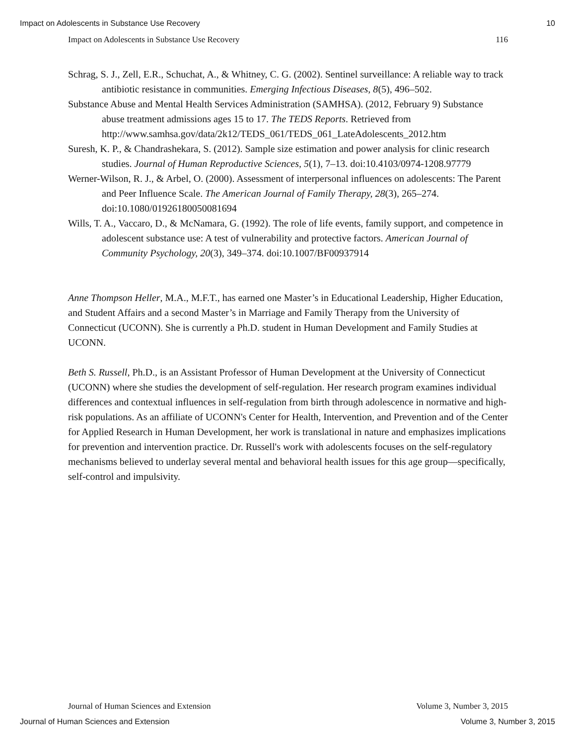Impact on Adolescents in Substance Use Recovery 10
Impact on Adolescents in Substance Use Recovery 116
Schrag, S. J., Zell, E.R., Schuchat, A., & Whitney, C. G. (2002). Sentinel surveillance: A reliable way to track antibiotic resistance in communities. Emerging Infectious Diseases, 8(5), 496–502.
Substance Abuse and Mental Health Services Administration (SAMHSA). (2012, February 9) Substance abuse treatment admissions ages 15 to 17. The TEDS Reports. Retrieved from http://www.samhsa.gov/data/2k12/TEDS_061/TEDS_061_LateAdolescents_2012.htm
Suresh, K. P., & Chandrashekara, S. (2012). Sample size estimation and power analysis for clinic research studies. Journal of Human Reproductive Sciences, 5(1), 7–13. doi:10.4103/0974-1208.97779
Werner-Wilson, R. J., & Arbel, O. (2000). Assessment of interpersonal influences on adolescents: The Parent and Peer Influence Scale. The American Journal of Family Therapy, 28(3), 265–274. doi:10.1080/01926180050081694
Wills, T. A., Vaccaro, D., & McNamara, G. (1992). The role of life events, family support, and competence in adolescent substance use: A test of vulnerability and protective factors. American Journal of Community Psychology, 20(3), 349–374. doi:10.1007/BF00937914
Anne Thompson Heller, M.A., M.F.T., has earned one Master’s in Educational Leadership, Higher Education, and Student Affairs and a second Master’s in Marriage and Family Therapy from the University of Connecticut (UCONN). She is currently a Ph.D. student in Human Development and Family Studies at UCONN.
Beth S. Russell, Ph.D., is an Assistant Professor of Human Development at the University of Connecticut (UCONN) where she studies the development of self-regulation. Her research program examines individual differences and contextual influences in self-regulation from birth through adolescence in normative and high-risk populations. As an affiliate of UCONN's Center for Health, Intervention, and Prevention and of the Center for Applied Research in Human Development, her work is translational in nature and emphasizes implications for prevention and intervention practice. Dr. Russell's work with adolescents focuses on the self-regulatory mechanisms believed to underlay several mental and behavioral health issues for this age group—specifically, self-control and impulsivity.
Journal of Human Sciences and Extension Volume 3, Number 3, 2015
Journal of Human Sciences and Extension Volume 3, Number 3, 2015